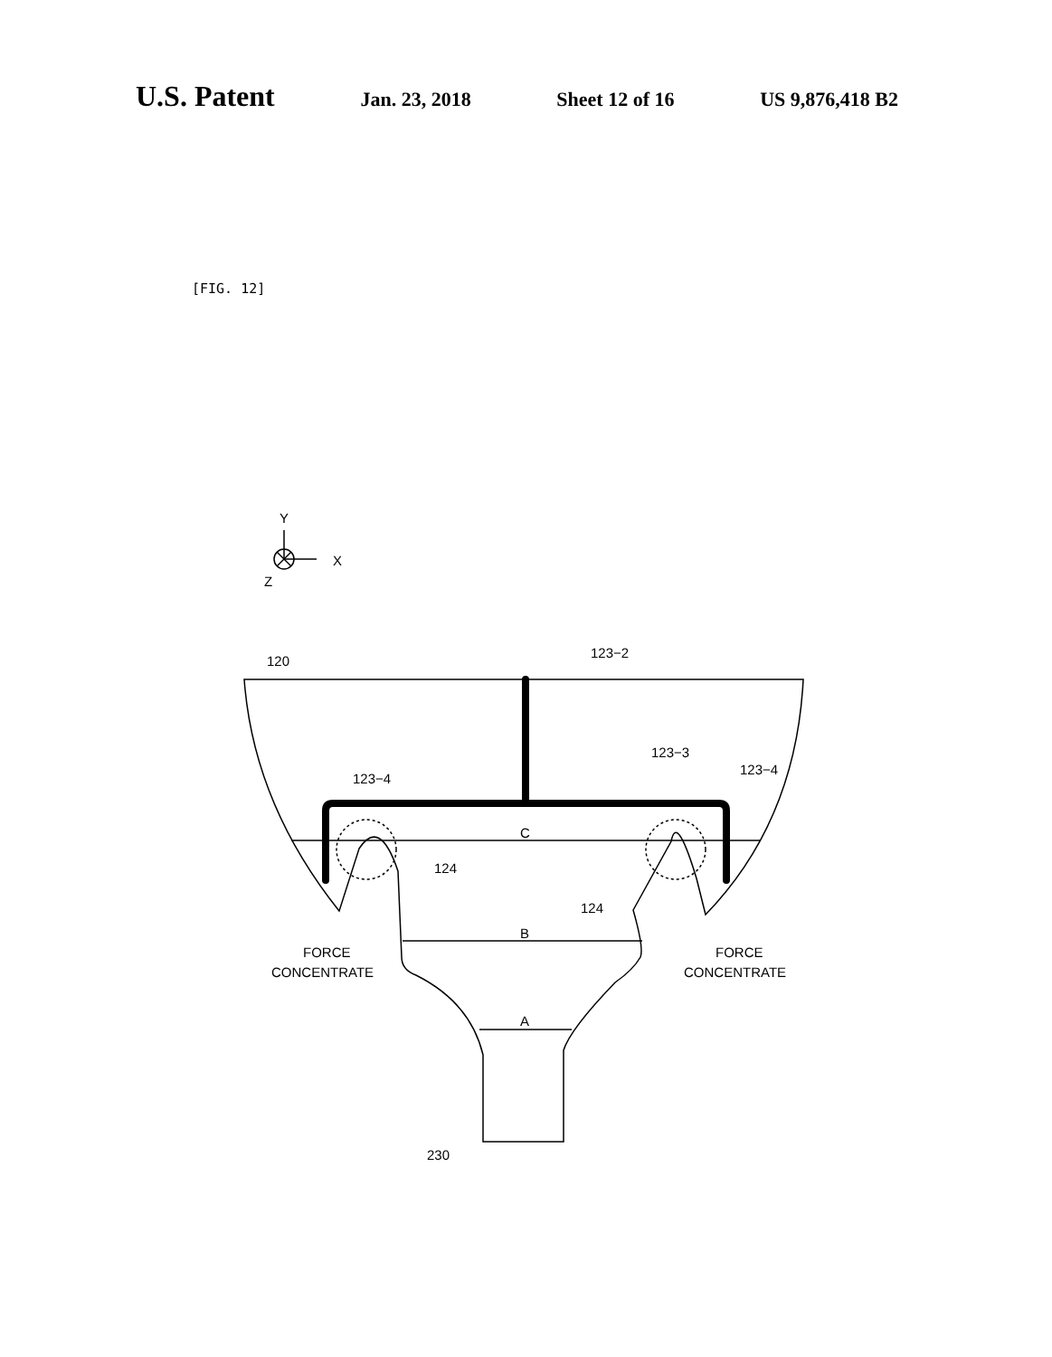U.S. Patent Jan. 23, 2018 Sheet 12 of 16 US 9,876,418 B2
[FIG. 12]
Y
X
Z
120
123−2
123−3
123−4
123−4
C
124
124
B
FORCE
CONCENTRATE
FORCE
CONCENTRATE
A
230